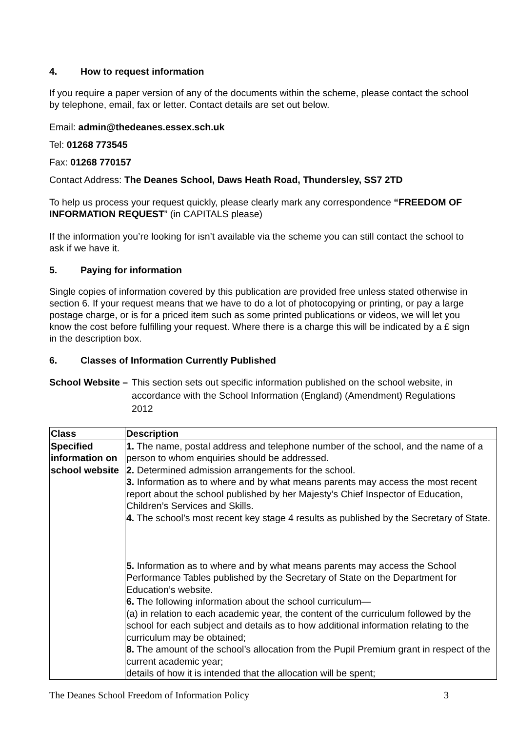4. How to request information
If you require a paper version of any of the documents within the scheme, please contact the school by telephone, email, fax or letter. Contact details are set out below.
Email: admin@thedeanes.essex.sch.uk
Tel: 01268 773545
Fax: 01268 770157
Contact Address: The Deanes School, Daws Heath Road, Thundersley, SS7 2TD
To help us process your request quickly, please clearly mark any correspondence “FREEDOM OF INFORMATION REQUEST” (in CAPITALS please)
If the information you’re looking for isn’t available via the scheme you can still contact the school to ask if we have it.
5. Paying for information
Single copies of information covered by this publication are provided free unless stated otherwise in section 6. If your request means that we have to do a lot of photocopying or printing, or pay a large postage charge, or is for a priced item such as some printed publications or videos, we will let you know the cost before fulfilling your request. Where there is a charge this will be indicated by a £ sign in the description box.
6. Classes of Information Currently Published
School Website – This section sets out specific information published on the school website, in accordance with the School Information (England) (Amendment) Regulations 2012
| Class | Description |
| --- | --- |
| Specified information on school website | 1. The name, postal address and telephone number of the school, and the name of a person to whom enquiries should be addressed. 2. Determined admission arrangements for the school. 3. Information as to where and by what means parents may access the most recent report about the school published by her Majesty’s Chief Inspector of Education, Children’s Services and Skills. 4. The school’s most recent key stage 4 results as published by the Secretary of State. 5. Information as to where and by what means parents may access the School Performance Tables published by the Secretary of State on the Department for Education’s website. 6. The following information about the school curriculum— (a) in relation to each academic year, the content of the curriculum followed by the school for each subject and details as to how additional information relating to the curriculum may be obtained; 8. The amount of the school’s allocation from the Pupil Premium grant in respect of the current academic year; details of how it is intended that the allocation will be spent; |
The Deanes School Freedom of Information Policy 3